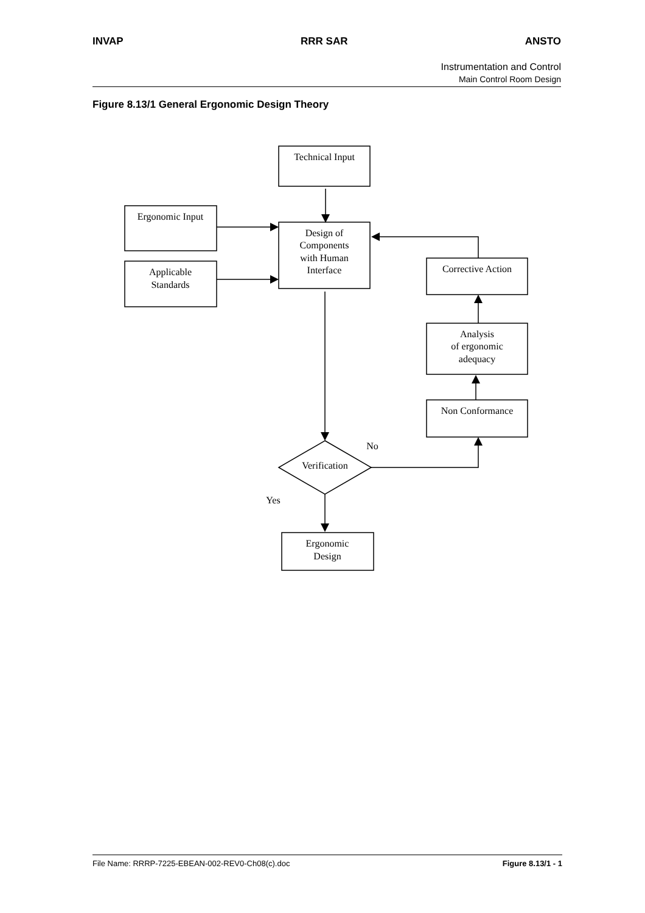INVAP RRR SAR ANSTO
Instrumentation and Control
Main Control Room Design
Figure 8.13/1 General Ergonomic Design Theory
Technical Input
Ergonomic Input
Applicable
Standards
Design of
Components
with Human
Interface
Corrective Action
Analysis
of ergonomic
adequacy
Non Conformance
No
Verification
Yes
Ergonomic
Design
File Name: RRRP-7225-EBEAN-002-REV0-Ch08(c).doc Figure 8.13/1 - 1